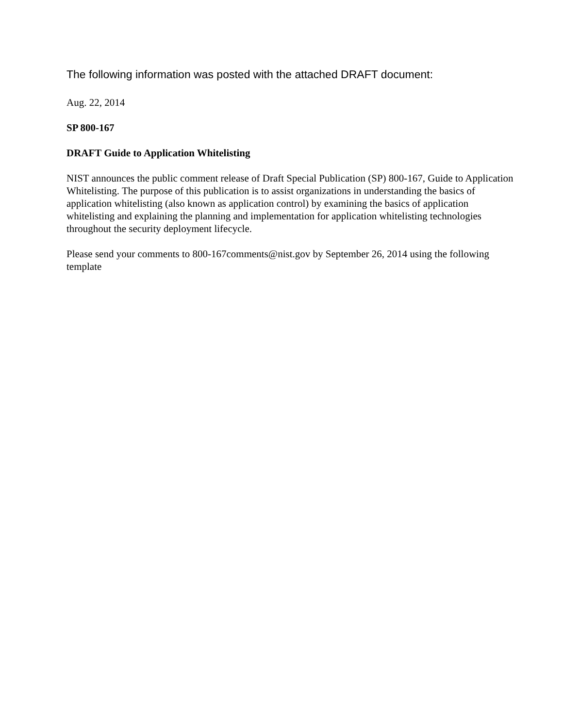The following information was posted with the attached DRAFT document:
Aug. 22, 2014
SP 800-167
DRAFT Guide to Application Whitelisting
NIST announces the public comment release of Draft Special Publication (SP) 800-167, Guide to Application Whitelisting. The purpose of this publication is to assist organizations in understanding the basics of application whitelisting (also known as application control) by examining the basics of application whitelisting and explaining the planning and implementation for application whitelisting technologies throughout the security deployment lifecycle.
Please send your comments to 800-167comments@nist.gov by September 26, 2014 using the following template